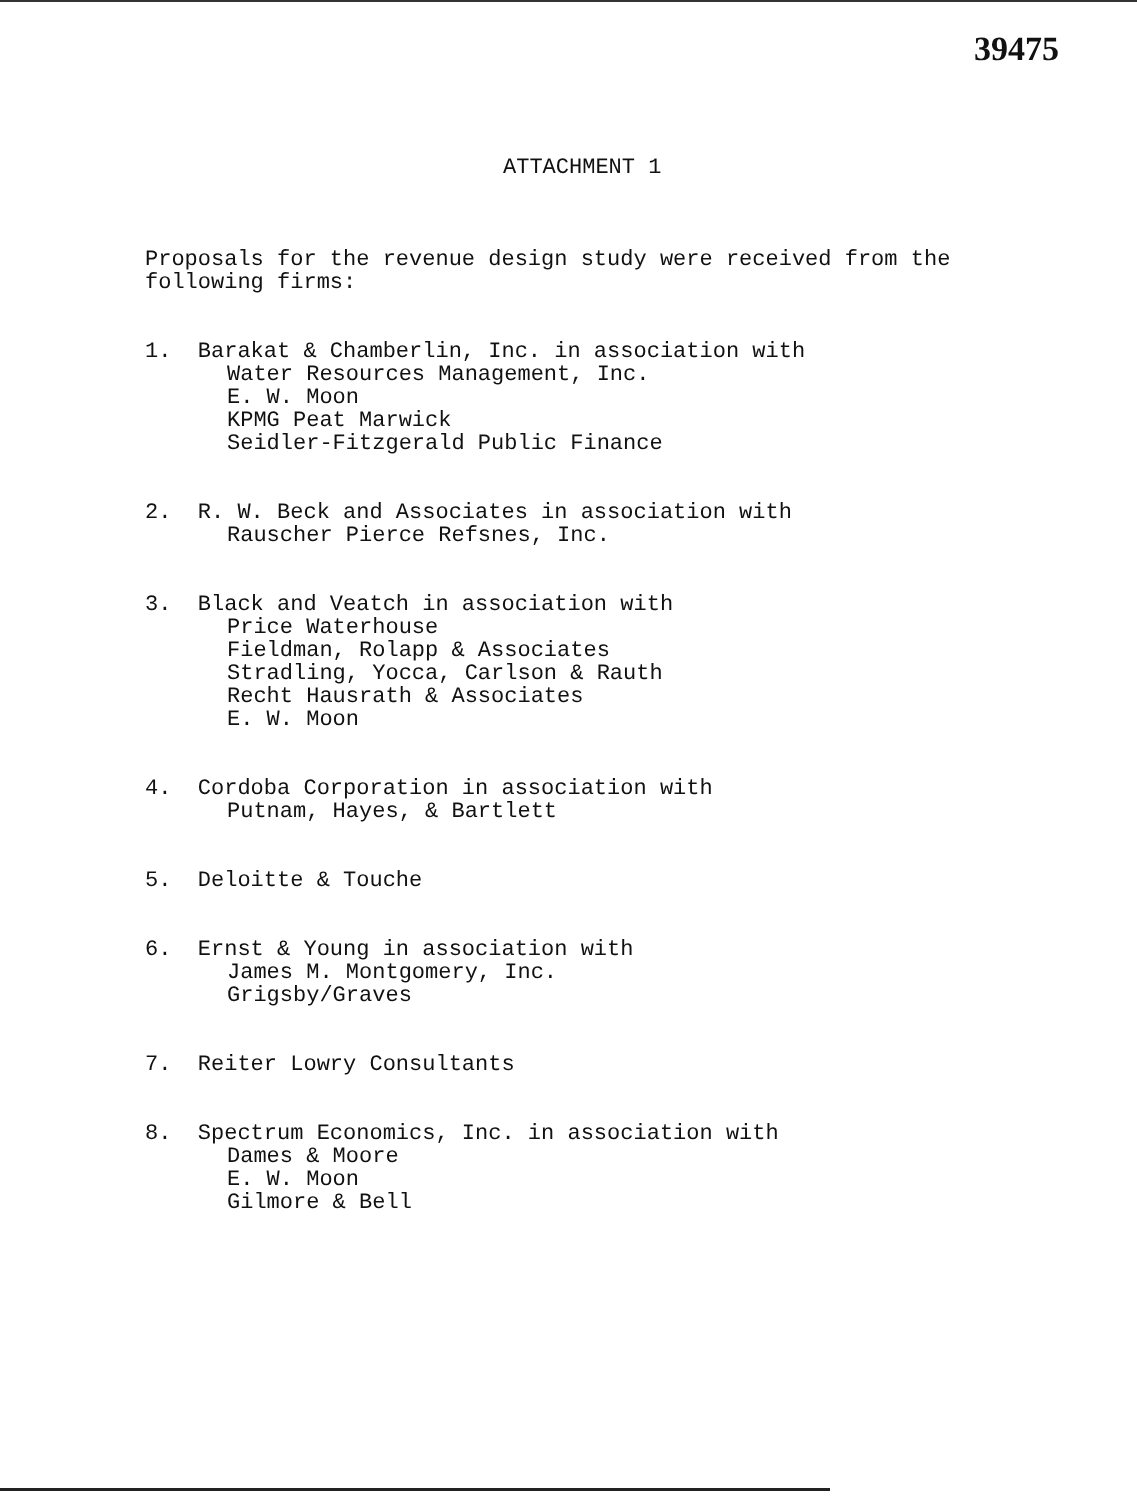39475
ATTACHMENT 1
Proposals for the revenue design study were received from the following firms:
1. Barakat & Chamberlin, Inc. in association with
Water Resources Management, Inc.
E. W. Moon
KPMG Peat Marwick
Seidler-Fitzgerald Public Finance
2. R. W. Beck and Associates in association with
Rauscher Pierce Refsnes, Inc.
3. Black and Veatch in association with
Price Waterhouse
Fieldman, Rolapp & Associates
Stradling, Yocca, Carlson & Rauth
Recht Hausrath & Associates
E. W. Moon
4. Cordoba Corporation in association with
Putnam, Hayes, & Bartlett
5. Deloitte & Touche
6. Ernst & Young in association with
James M. Montgomery, Inc.
Grigsby/Graves
7. Reiter Lowry Consultants
8. Spectrum Economics, Inc. in association with
Dames & Moore
E. W. Moon
Gilmore & Bell